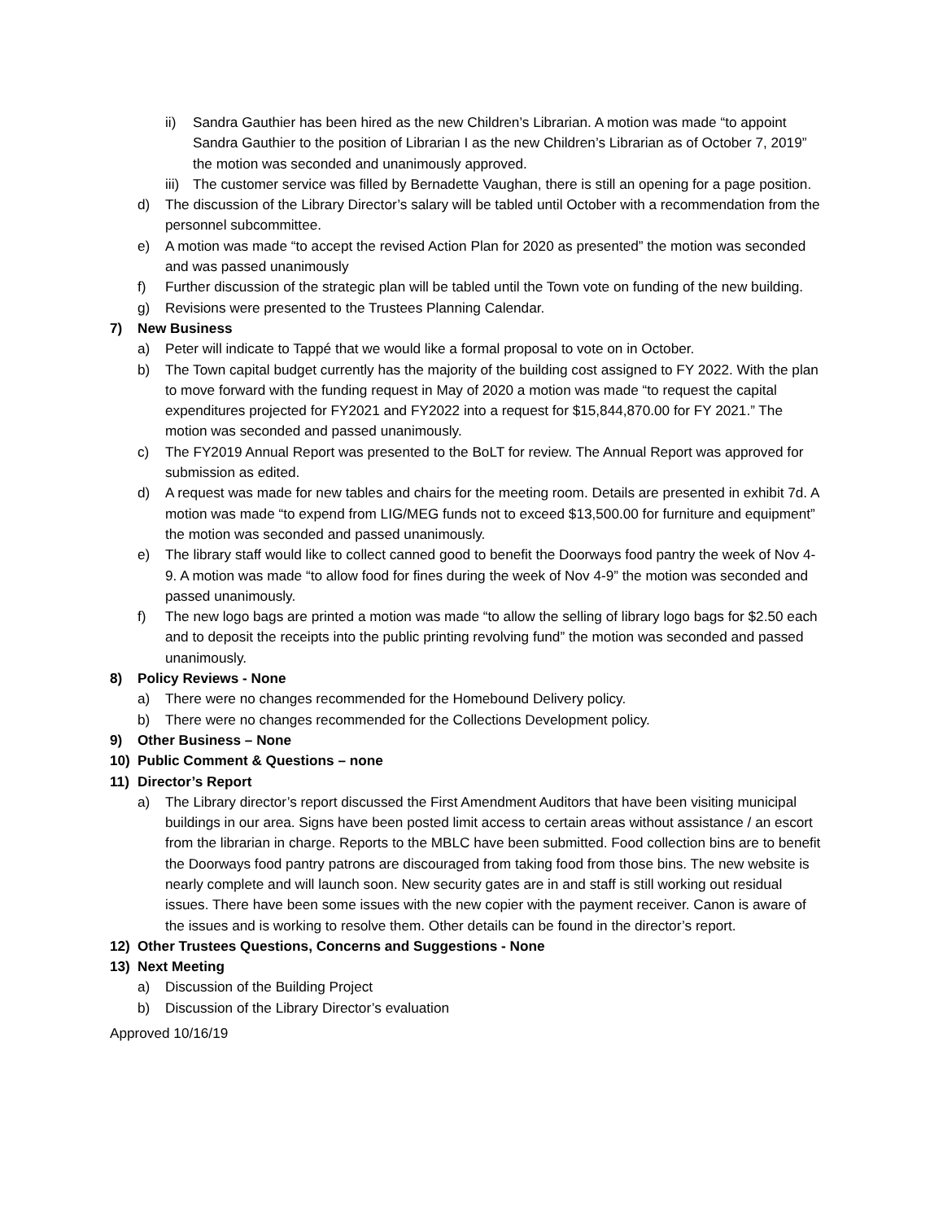ii) Sandra Gauthier has been hired as the new Children’s Librarian. A motion was made “to appoint Sandra Gauthier to the position of Librarian I as the new Children’s Librarian as of October 7, 2019” the motion was seconded and unanimously approved.
iii) The customer service was filled by Bernadette Vaughan, there is still an opening for a page position.
d) The discussion of the Library Director’s salary will be tabled until October with a recommendation from the personnel subcommittee.
e) A motion was made “to accept the revised Action Plan for 2020 as presented” the motion was seconded and was passed unanimously
f) Further discussion of the strategic plan will be tabled until the Town vote on funding of the new building.
g) Revisions were presented to the Trustees Planning Calendar.
7) New Business
a) Peter will indicate to Tappé that we would like a formal proposal to vote on in October.
b) The Town capital budget currently has the majority of the building cost assigned to FY 2022. With the plan to move forward with the funding request in May of 2020 a motion was made “to request the capital expenditures projected for FY2021 and FY2022 into a request for $15,844,870.00 for FY 2021.” The motion was seconded and passed unanimously.
c) The FY2019 Annual Report was presented to the BoLT for review. The Annual Report was approved for submission as edited.
d) A request was made for new tables and chairs for the meeting room. Details are presented in exhibit 7d. A motion was made “to expend from LIG/MEG funds not to exceed $13,500.00 for furniture and equipment” the motion was seconded and passed unanimously.
e) The library staff would like to collect canned good to benefit the Doorways food pantry the week of Nov 4-9. A motion was made “to allow food for fines during the week of Nov 4-9” the motion was seconded and passed unanimously.
f) The new logo bags are printed a motion was made “to allow the selling of library logo bags for $2.50 each and to deposit the receipts into the public printing revolving fund” the motion was seconded and passed unanimously.
8) Policy Reviews - None
a) There were no changes recommended for the Homebound Delivery policy.
b) There were no changes recommended for the Collections Development policy.
9) Other Business – None
10) Public Comment & Questions – none
11) Director’s Report
a) The Library director’s report discussed the First Amendment Auditors that have been visiting municipal buildings in our area. Signs have been posted limit access to certain areas without assistance / an escort from the librarian in charge. Reports to the MBLC have been submitted. Food collection bins are to benefit the Doorways food pantry patrons are discouraged from taking food from those bins. The new website is nearly complete and will launch soon. New security gates are in and staff is still working out residual issues. There have been some issues with the new copier with the payment receiver. Canon is aware of the issues and is working to resolve them. Other details can be found in the director’s report.
12) Other Trustees Questions, Concerns and Suggestions - None
13) Next Meeting
a) Discussion of the Building Project
b) Discussion of the Library Director’s evaluation
Approved 10/16/19